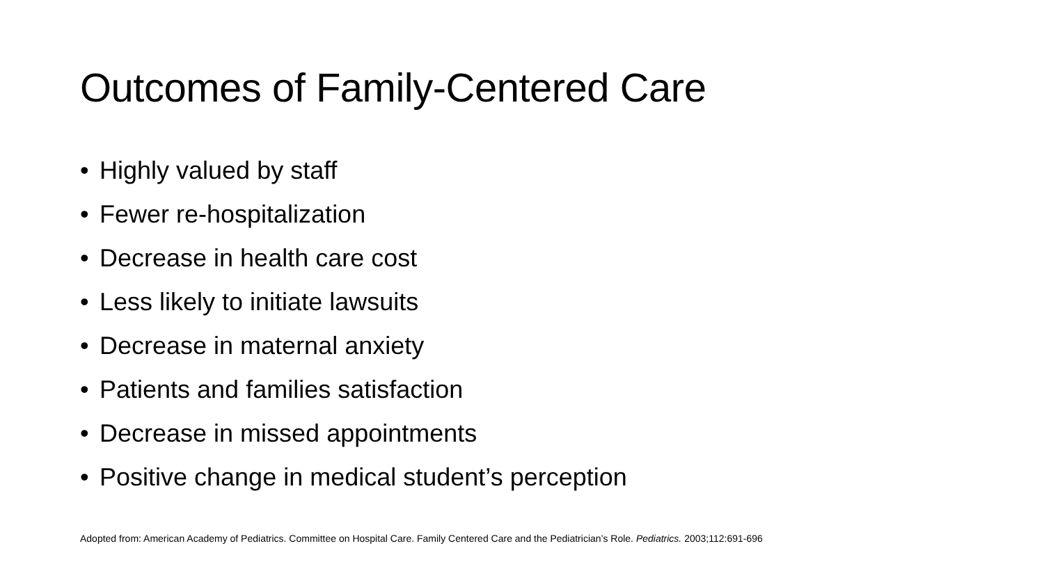Outcomes of Family-Centered Care
• Highly valued by staff
• Fewer re-hospitalization
• Decrease in health care cost
• Less likely to initiate lawsuits
• Decrease in maternal anxiety
• Patients and families satisfaction
• Decrease in missed appointments
• Positive change in medical student’s perception
Adopted from: American Academy of Pediatrics. Committee on Hospital Care. Family Centered Care and the Pediatrician’s Role. Pediatrics. 2003;112:691-696